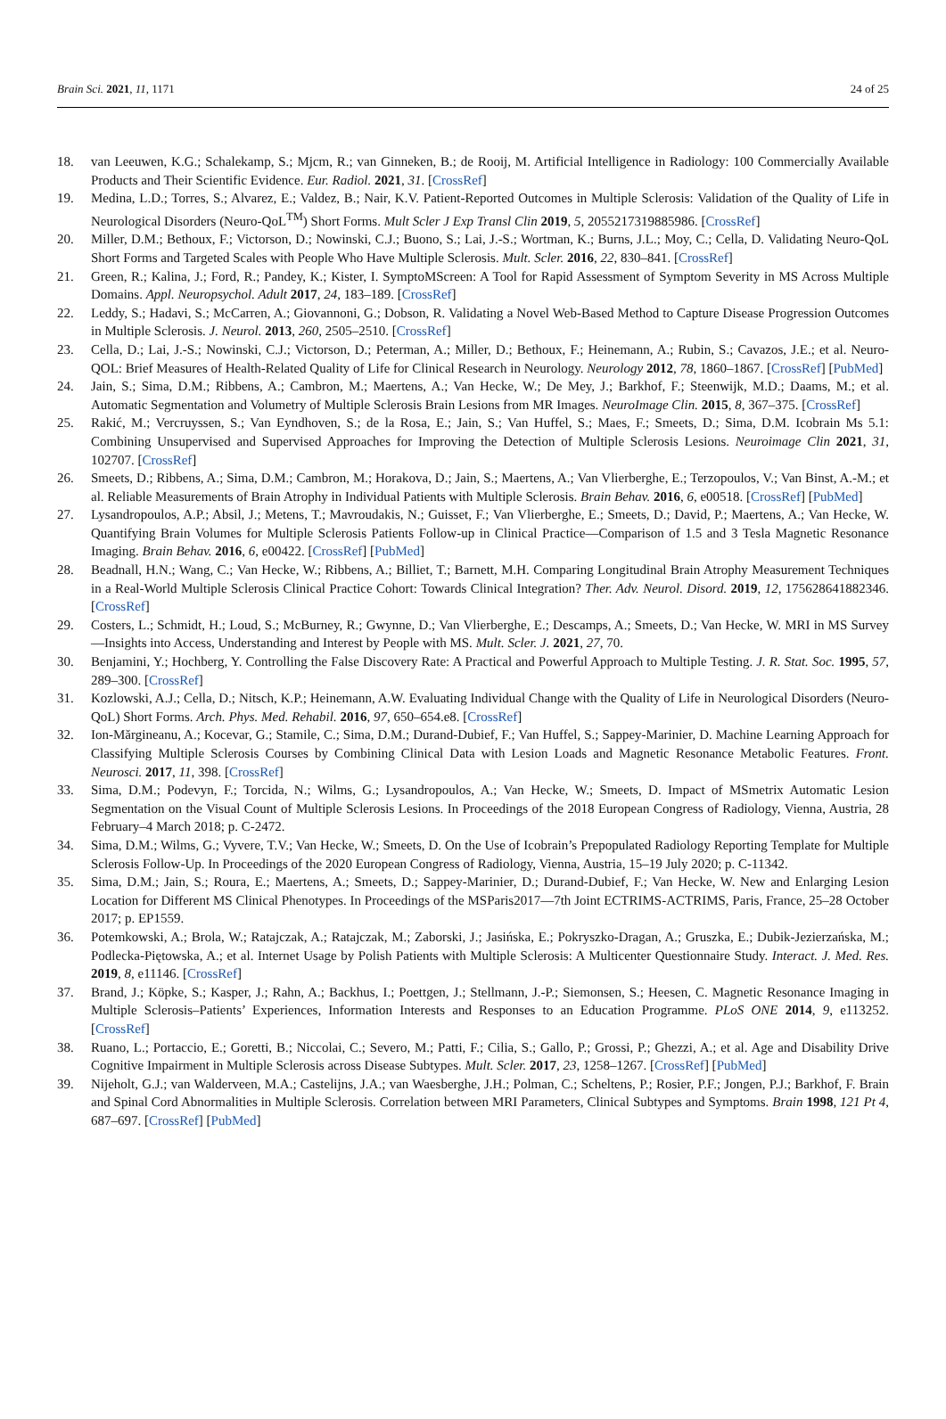Brain Sci. 2021, 11, 1171 24 of 25
18. van Leeuwen, K.G.; Schalekamp, S.; Mjcm, R.; van Ginneken, B.; de Rooij, M. Artificial Intelligence in Radiology: 100 Commercially Available Products and Their Scientific Evidence. Eur. Radiol. 2021, 31. [CrossRef]
19. Medina, L.D.; Torres, S.; Alvarez, E.; Valdez, B.; Nair, K.V. Patient-Reported Outcomes in Multiple Sclerosis: Validation of the Quality of Life in Neurological Disorders (Neuro-QoL<sup>TM</sup>) Short Forms. Mult Scler J Exp Transl Clin 2019, 5, 2055217319885986. [CrossRef]
20. Miller, D.M.; Bethoux, F.; Victorson, D.; Nowinski, C.J.; Buono, S.; Lai, J.-S.; Wortman, K.; Burns, J.L.; Moy, C.; Cella, D. Validating Neuro-QoL Short Forms and Targeted Scales with People Who Have Multiple Sclerosis. Mult. Scler. 2016, 22, 830–841. [CrossRef]
21. Green, R.; Kalina, J.; Ford, R.; Pandey, K.; Kister, I. SymptoMScreen: A Tool for Rapid Assessment of Symptom Severity in MS Across Multiple Domains. Appl. Neuropsychol. Adult 2017, 24, 183–189. [CrossRef]
22. Leddy, S.; Hadavi, S.; McCarren, A.; Giovannoni, G.; Dobson, R. Validating a Novel Web-Based Method to Capture Disease Progression Outcomes in Multiple Sclerosis. J. Neurol. 2013, 260, 2505–2510. [CrossRef]
23. Cella, D.; Lai, J.-S.; Nowinski, C.J.; Victorson, D.; Peterman, A.; Miller, D.; Bethoux, F.; Heinemann, A.; Rubin, S.; Cavazos, J.E.; et al. Neuro-QOL: Brief Measures of Health-Related Quality of Life for Clinical Research in Neurology. Neurology 2012, 78, 1860–1867. [CrossRef] [PubMed]
24. Jain, S.; Sima, D.M.; Ribbens, A.; Cambron, M.; Maertens, A.; Van Hecke, W.; De Mey, J.; Barkhof, F.; Steenwijk, M.D.; Daams, M.; et al. Automatic Segmentation and Volumetry of Multiple Sclerosis Brain Lesions from MR Images. NeuroImage Clin. 2015, 8, 367–375. [CrossRef]
25. Rakić, M.; Vercruyssen, S.; Van Eyndhoven, S.; de la Rosa, E.; Jain, S.; Van Huffel, S.; Maes, F.; Smeets, D.; Sima, D.M. Icobrain Ms 5.1: Combining Unsupervised and Supervised Approaches for Improving the Detection of Multiple Sclerosis Lesions. Neuroimage Clin 2021, 31, 102707. [CrossRef]
26. Smeets, D.; Ribbens, A.; Sima, D.M.; Cambron, M.; Horakova, D.; Jain, S.; Maertens, A.; Van Vlierberghe, E.; Terzopoulos, V.; Van Binst, A.-M.; et al. Reliable Measurements of Brain Atrophy in Individual Patients with Multiple Sclerosis. Brain Behav. 2016, 6, e00518. [CrossRef] [PubMed]
27. Lysandropoulos, A.P.; Absil, J.; Metens, T.; Mavroudakis, N.; Guisset, F.; Van Vlierberghe, E.; Smeets, D.; David, P.; Maertens, A.; Van Hecke, W. Quantifying Brain Volumes for Multiple Sclerosis Patients Follow-up in Clinical Practice—Comparison of 1.5 and 3 Tesla Magnetic Resonance Imaging. Brain Behav. 2016, 6, e00422. [CrossRef] [PubMed]
28. Beadnall, H.N.; Wang, C.; Van Hecke, W.; Ribbens, A.; Billiet, T.; Barnett, M.H. Comparing Longitudinal Brain Atrophy Measurement Techniques in a Real-World Multiple Sclerosis Clinical Practice Cohort: Towards Clinical Integration? Ther. Adv. Neurol. Disord. 2019, 12, 175628641882346. [CrossRef]
29. Costers, L.; Schmidt, H.; Loud, S.; McBurney, R.; Gwynne, D.; Van Vlierberghe, E.; Descamps, A.; Smeets, D.; Van Hecke, W. MRI in MS Survey—Insights into Access, Understanding and Interest by People with MS. Mult. Scler. J. 2021, 27, 70.
30. Benjamini, Y.; Hochberg, Y. Controlling the False Discovery Rate: A Practical and Powerful Approach to Multiple Testing. J. R. Stat. Soc. 1995, 57, 289–300. [CrossRef]
31. Kozlowski, A.J.; Cella, D.; Nitsch, K.P.; Heinemann, A.W. Evaluating Individual Change with the Quality of Life in Neurological Disorders (Neuro-QoL) Short Forms. Arch. Phys. Med. Rehabil. 2016, 97, 650–654.e8. [CrossRef]
32. Ion-Mărgineanu, A.; Kocevar, G.; Stamile, C.; Sima, D.M.; Durand-Dubief, F.; Van Huffel, S.; Sappey-Marinier, D. Machine Learning Approach for Classifying Multiple Sclerosis Courses by Combining Clinical Data with Lesion Loads and Magnetic Resonance Metabolic Features. Front. Neurosci. 2017, 11, 398. [CrossRef]
33. Sima, D.M.; Podevyn, F.; Torcida, N.; Wilms, G.; Lysandropoulos, A.; Van Hecke, W.; Smeets, D. Impact of MSmetrix Automatic Lesion Segmentation on the Visual Count of Multiple Sclerosis Lesions. In Proceedings of the 2018 European Congress of Radiology, Vienna, Austria, 28 February–4 March 2018; p. C-2472.
34. Sima, D.M.; Wilms, G.; Vyvere, T.V.; Van Hecke, W.; Smeets, D. On the Use of Icobrain’s Prepopulated Radiology Reporting Template for Multiple Sclerosis Follow-Up. In Proceedings of the 2020 European Congress of Radiology, Vienna, Austria, 15–19 July 2020; p. C-11342.
35. Sima, D.M.; Jain, S.; Roura, E.; Maertens, A.; Smeets, D.; Sappey-Marinier, D.; Durand-Dubief, F.; Van Hecke, W. New and Enlarging Lesion Location for Different MS Clinical Phenotypes. In Proceedings of the MSParis2017—7th Joint ECTRIMS-ACTRIMS, Paris, France, 25–28 October 2017; p. EP1559.
36. Potemkowski, A.; Brola, W.; Ratajczak, A.; Ratajczak, M.; Zaborski, J.; Jasińska, E.; Pokryszko-Dragan, A.; Gruszka, E.; Dubik-Jezierzańska, M.; Podlecka-Piętowska, A.; et al. Internet Usage by Polish Patients with Multiple Sclerosis: A Multicenter Questionnaire Study. Interact. J. Med. Res. 2019, 8, e11146. [CrossRef]
37. Brand, J.; Köpke, S.; Kasper, J.; Rahn, A.; Backhus, I.; Poettgen, J.; Stellmann, J.-P.; Siemonsen, S.; Heesen, C. Magnetic Resonance Imaging in Multiple Sclerosis–Patients’ Experiences, Information Interests and Responses to an Education Programme. PLoS ONE 2014, 9, e113252. [CrossRef]
38. Ruano, L.; Portaccio, E.; Goretti, B.; Niccolai, C.; Severo, M.; Patti, F.; Cilia, S.; Gallo, P.; Grossi, P.; Ghezzi, A.; et al. Age and Disability Drive Cognitive Impairment in Multiple Sclerosis across Disease Subtypes. Mult. Scler. 2017, 23, 1258–1267. [CrossRef] [PubMed]
39. Nijeholt, G.J.; van Walderveen, M.A.; Castelijns, J.A.; van Waesberghe, J.H.; Polman, C.; Scheltens, P.; Rosier, P.F.; Jongen, P.J.; Barkhof, F. Brain and Spinal Cord Abnormalities in Multiple Sclerosis. Correlation between MRI Parameters, Clinical Subtypes and Symptoms. Brain 1998, 121 Pt 4, 687–697. [CrossRef] [PubMed]